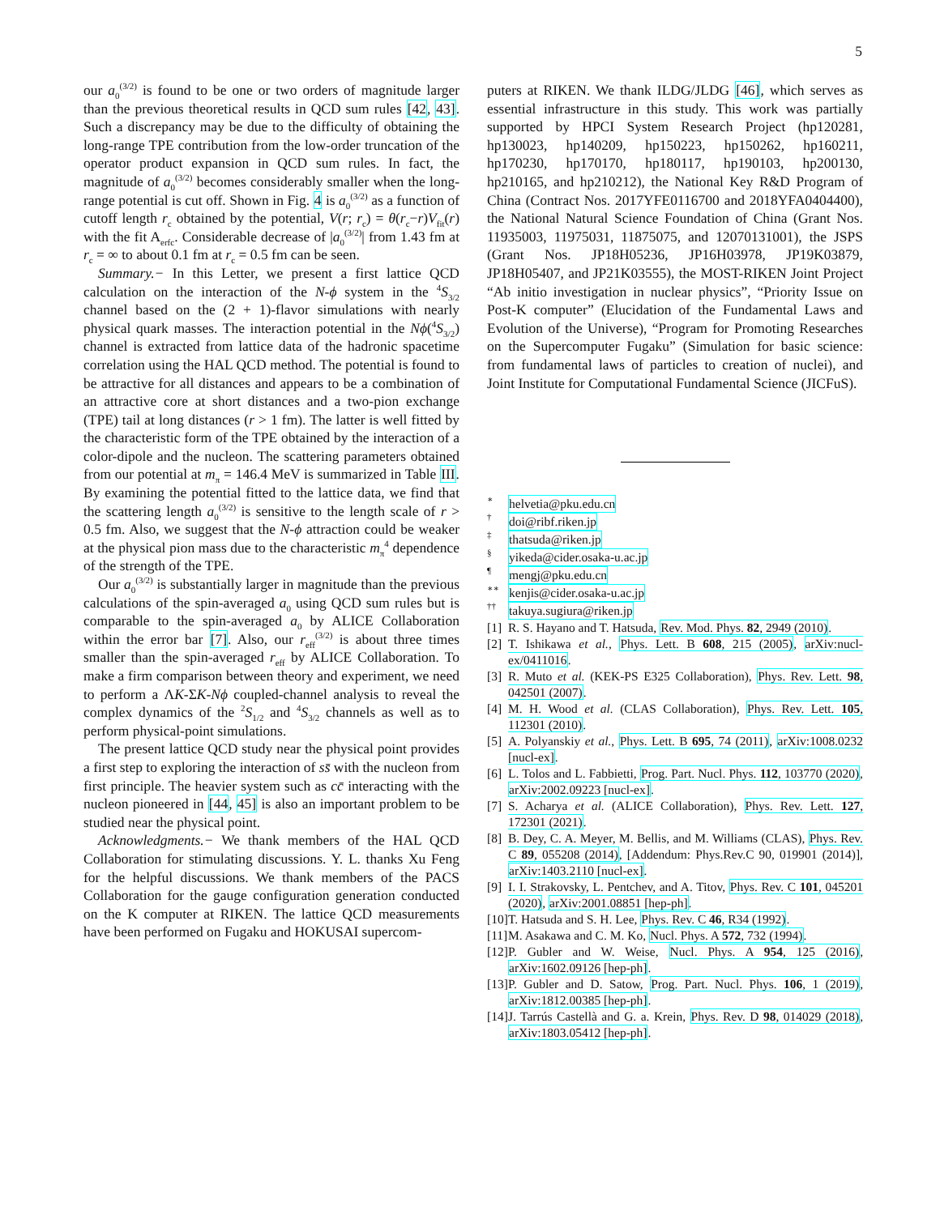5
our a<sub>0</sub><sup>(3/2)</sup> is found to be one or two orders of magnitude larger than the previous theoretical results in QCD sum rules [42, 43]. Such a discrepancy may be due to the difficulty of obtaining the long-range TPE contribution from the low-order truncation of the operator product expansion in QCD sum rules. In fact, the magnitude of a<sub>0</sub><sup>(3/2)</sup> becomes considerably smaller when the long-range potential is cut off. Shown in Fig. 4 is a<sub>0</sub><sup>(3/2)</sup> as a function of cutoff length r<sub>c</sub> obtained by the potential, V(r; r<sub>c</sub>) = θ(r<sub>c</sub>−r)V<sub>fit</sub>(r) with the fit A<sub>erfc</sub>. Considerable decrease of |a<sub>0</sub><sup>(3/2)</sup>| from 1.43 fm at r<sub>c</sub> = ∞ to about 0.1 fm at r<sub>c</sub> = 0.5 fm can be seen.
Summary.− In this Letter, we present a first lattice QCD calculation on the interaction of the N-ϕ system in the <sup>4</sup>S<sub>3/2</sub> channel based on the (2 + 1)-flavor simulations with nearly physical quark masses. The interaction potential in the Nϕ(<sup>4</sup>S<sub>3/2</sub>) channel is extracted from lattice data of the hadronic spacetime correlation using the HAL QCD method. The potential is found to be attractive for all distances and appears to be a combination of an attractive core at short distances and a two-pion exchange (TPE) tail at long distances (r > 1 fm). The latter is well fitted by the characteristic form of the TPE obtained by the interaction of a color-dipole and the nucleon. The scattering parameters obtained from our potential at m<sub>π</sub> = 146.4 MeV is summarized in Table III. By examining the potential fitted to the lattice data, we find that the scattering length a<sub>0</sub><sup>(3/2)</sup> is sensitive to the length scale of r > 0.5 fm. Also, we suggest that the N-ϕ attraction could be weaker at the physical pion mass due to the characteristic m<sub>π</sub><sup>4</sup> dependence of the strength of the TPE.
Our a<sub>0</sub><sup>(3/2)</sup> is substantially larger in magnitude than the previous calculations of the spin-averaged a<sub>0</sub> using QCD sum rules but is comparable to the spin-averaged a<sub>0</sub> by ALICE Collaboration within the error bar [7]. Also, our r<sub>eff</sub><sup>(3/2)</sup> is about three times smaller than the spin-averaged r<sub>eff</sub> by ALICE Collaboration. To make a firm comparison between theory and experiment, we need to perform a ΛK-ΣK-Nϕ coupled-channel analysis to reveal the complex dynamics of the <sup>2</sup>S<sub>1/2</sub> and <sup>4</sup>S<sub>3/2</sub> channels as well as to perform physical-point simulations.
The present lattice QCD study near the physical point provides a first step to exploring the interaction of ss̄ with the nucleon from first principle. The heavier system such as cc̄ interacting with the nucleon pioneered in [44, 45] is also an important problem to be studied near the physical point.
Acknowledgments.− We thank members of the HAL QCD Collaboration for stimulating discussions. Y. L. thanks Xu Feng for the helpful discussions. We thank members of the PACS Collaboration for the gauge configuration generation conducted on the K computer at RIKEN. The lattice QCD measurements have been performed on Fugaku and HOKUSAI supercom-
puters at RIKEN. We thank ILDG/JLDG [46], which serves as essential infrastructure in this study. This work was partially supported by HPCI System Research Project (hp120281, hp130023, hp140209, hp150223, hp150262, hp160211, hp170230, hp170170, hp180117, hp190103, hp200130, hp210165, and hp210212), the National Key R&D Program of China (Contract Nos. 2017YFE0116700 and 2018YFA0404400), the National Natural Science Foundation of China (Grant Nos. 11935003, 11975031, 11875075, and 12070131001), the JSPS (Grant Nos. JP18H05236, JP16H03978, JP19K03879, JP18H05407, and JP21K03555), the MOST-RIKEN Joint Project “Ab initio investigation in nuclear physics”, “Priority Issue on Post-K computer” (Elucidation of the Fundamental Laws and Evolution of the Universe), “Program for Promoting Researches on the Supercomputer Fugaku” (Simulation for basic science: from fundamental laws of particles to creation of nuclei), and Joint Institute for Computational Fundamental Science (JICFuS).
<sup>∗</sup> helvetia@pku.edu.cn
<sup>†</sup> doi@ribf.riken.jp
<sup>‡</sup> thatsuda@riken.jp
<sup>§</sup> yikeda@cider.osaka-u.ac.jp
<sup>¶</sup> mengj@pku.edu.cn
<sup>∗∗</sup> kenjis@cider.osaka-u.ac.jp
<sup>††</sup> takuya.sugiura@riken.jp
[1] R. S. Hayano and T. Hatsuda, Rev. Mod. Phys. 82, 2949 (2010).
[2] T. Ishikawa et al., Phys. Lett. B 608, 215 (2005), arXiv:nucl-ex/0411016.
[3] R. Muto et al. (KEK-PS E325 Collaboration), Phys. Rev. Lett. 98, 042501 (2007).
[4] M. H. Wood et al. (CLAS Collaboration), Phys. Rev. Lett. 105, 112301 (2010).
[5] A. Polyanskiy et al., Phys. Lett. B 695, 74 (2011), arXiv:1008.0232 [nucl-ex].
[6] L. Tolos and L. Fabbietti, Prog. Part. Nucl. Phys. 112, 103770 (2020), arXiv:2002.09223 [nucl-ex].
[7] S. Acharya et al. (ALICE Collaboration), Phys. Rev. Lett. 127, 172301 (2021).
[8] B. Dey, C. A. Meyer, M. Bellis, and M. Williams (CLAS), Phys. Rev. C 89, 055208 (2014), [Addendum: Phys.Rev.C 90, 019901 (2014)], arXiv:1403.2110 [nucl-ex].
[9] I. I. Strakovsky, L. Pentchev, and A. Titov, Phys. Rev. C 101, 045201 (2020), arXiv:2001.08851 [hep-ph].
[10] T. Hatsuda and S. H. Lee, Phys. Rev. C 46, R34 (1992).
[11] M. Asakawa and C. M. Ko, Nucl. Phys. A 572, 732 (1994).
[12] P. Gubler and W. Weise, Nucl. Phys. A 954, 125 (2016), arXiv:1602.09126 [hep-ph].
[13] P. Gubler and D. Satow, Prog. Part. Nucl. Phys. 106, 1 (2019), arXiv:1812.00385 [hep-ph].
[14] J. Tarrús Castellà and G. a. Krein, Phys. Rev. D 98, 014029 (2018), arXiv:1803.05412 [hep-ph].